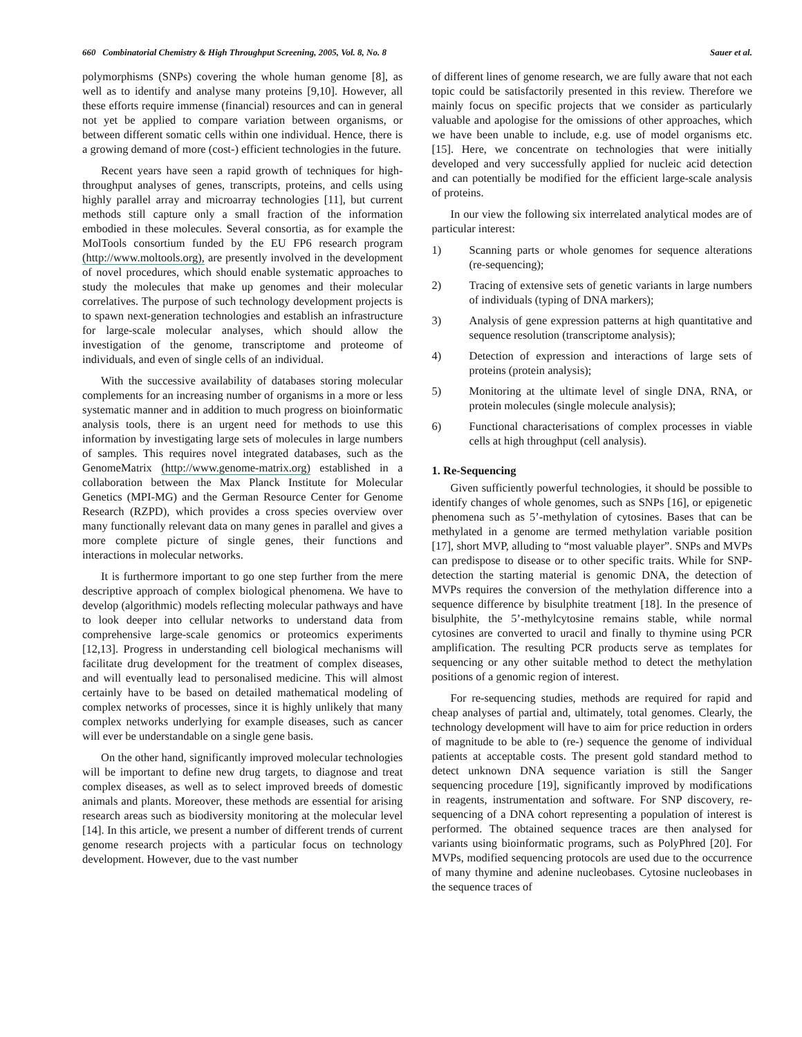660 Combinatorial Chemistry & High Throughput Screening, 2005, Vol. 8, No. 8 Sauer et al.
polymorphisms (SNPs) covering the whole human genome [8], as well as to identify and analyse many proteins [9,10]. However, all these efforts require immense (financial) resources and can in general not yet be applied to compare variation between organisms, or between different somatic cells within one individual. Hence, there is a growing demand of more (cost-) efficient technologies in the future.
Recent years have seen a rapid growth of techniques for high-throughput analyses of genes, transcripts, proteins, and cells using highly parallel array and microarray technologies [11], but current methods still capture only a small fraction of the information embodied in these molecules. Several consortia, as for example the MolTools consortium funded by the EU FP6 research program (http://www.moltools.org), are presently involved in the development of novel procedures, which should enable systematic approaches to study the molecules that make up genomes and their molecular correlatives. The purpose of such technology development projects is to spawn next-generation technologies and establish an infrastructure for large-scale molecular analyses, which should allow the investigation of the genome, transcriptome and proteome of individuals, and even of single cells of an individual.
With the successive availability of databases storing molecular complements for an increasing number of organisms in a more or less systematic manner and in addition to much progress on bioinformatic analysis tools, there is an urgent need for methods to use this information by investigating large sets of molecules in large numbers of samples. This requires novel integrated databases, such as the GenomeMatrix (http://www.genome-matrix.org) established in a collaboration between the Max Planck Institute for Molecular Genetics (MPI-MG) and the German Resource Center for Genome Research (RZPD), which provides a cross species overview over many functionally relevant data on many genes in parallel and gives a more complete picture of single genes, their functions and interactions in molecular networks.
It is furthermore important to go one step further from the mere descriptive approach of complex biological phenomena. We have to develop (algorithmic) models reflecting molecular pathways and have to look deeper into cellular networks to understand data from comprehensive large-scale genomics or proteomics experiments [12,13]. Progress in understanding cell biological mechanisms will facilitate drug development for the treatment of complex diseases, and will eventually lead to personalised medicine. This will almost certainly have to be based on detailed mathematical modeling of complex networks of processes, since it is highly unlikely that many complex networks underlying for example diseases, such as cancer will ever be understandable on a single gene basis.
On the other hand, significantly improved molecular technologies will be important to define new drug targets, to diagnose and treat complex diseases, as well as to select improved breeds of domestic animals and plants. Moreover, these methods are essential for arising research areas such as biodiversity monitoring at the molecular level [14]. In this article, we present a number of different trends of current genome research projects with a particular focus on technology development. However, due to the vast number
of different lines of genome research, we are fully aware that not each topic could be satisfactorily presented in this review. Therefore we mainly focus on specific projects that we consider as particularly valuable and apologise for the omissions of other approaches, which we have been unable to include, e.g. use of model organisms etc. [15]. Here, we concentrate on technologies that were initially developed and very successfully applied for nucleic acid detection and can potentially be modified for the efficient large-scale analysis of proteins.
In our view the following six interrelated analytical modes are of particular interest:
1) Scanning parts or whole genomes for sequence alterations (re-sequencing);
2) Tracing of extensive sets of genetic variants in large numbers of individuals (typing of DNA markers);
3) Analysis of gene expression patterns at high quantitative and sequence resolution (transcriptome analysis);
4) Detection of expression and interactions of large sets of proteins (protein analysis);
5) Monitoring at the ultimate level of single DNA, RNA, or protein molecules (single molecule analysis);
6) Functional characterisations of complex processes in viable cells at high throughput (cell analysis).
1. Re-Sequencing
Given sufficiently powerful technologies, it should be possible to identify changes of whole genomes, such as SNPs [16], or epigenetic phenomena such as 5’-methylation of cytosines. Bases that can be methylated in a genome are termed methylation variable position [17], short MVP, alluding to “most valuable player”. SNPs and MVPs can predispose to disease or to other specific traits. While for SNP-detection the starting material is genomic DNA, the detection of MVPs requires the conversion of the methylation difference into a sequence difference by bisulphite treatment [18]. In the presence of bisulphite, the 5’-methylcytosine remains stable, while normal cytosines are converted to uracil and finally to thymine using PCR amplification. The resulting PCR products serve as templates for sequencing or any other suitable method to detect the methylation positions of a genomic region of interest.
For re-sequencing studies, methods are required for rapid and cheap analyses of partial and, ultimately, total genomes. Clearly, the technology development will have to aim for price reduction in orders of magnitude to be able to (re-) sequence the genome of individual patients at acceptable costs. The present gold standard method to detect unknown DNA sequence variation is still the Sanger sequencing procedure [19], significantly improved by modifications in reagents, instrumentation and software. For SNP discovery, re-sequencing of a DNA cohort representing a population of interest is performed. The obtained sequence traces are then analysed for variants using bioinformatic programs, such as PolyPhred [20]. For MVPs, modified sequencing protocols are used due to the occurrence of many thymine and adenine nucleobases. Cytosine nucleobases in the sequence traces of